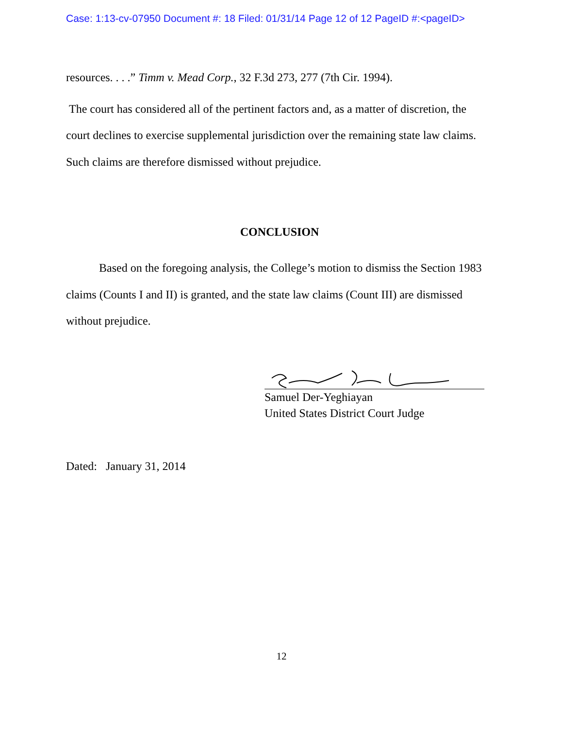Case: 1:13-cv-07950 Document #: 18 Filed: 01/31/14 Page 12 of 12 PageID #:<pageID>
resources. . . .” Timm v. Mead Corp., 32 F.3d 273, 277 (7th Cir. 1994).
The court has considered all of the pertinent factors and, as a matter of discretion, the court declines to exercise supplemental jurisdiction over the remaining state law claims. Such claims are therefore dismissed without prejudice.
CONCLUSION
Based on the foregoing analysis, the College’s motion to dismiss the Section 1983 claims (Counts I and II) is granted, and the state law claims (Count III) are dismissed without prejudice.
Samuel Der-Yeghiayan
United States District Court Judge
Dated: January 31, 2014
12